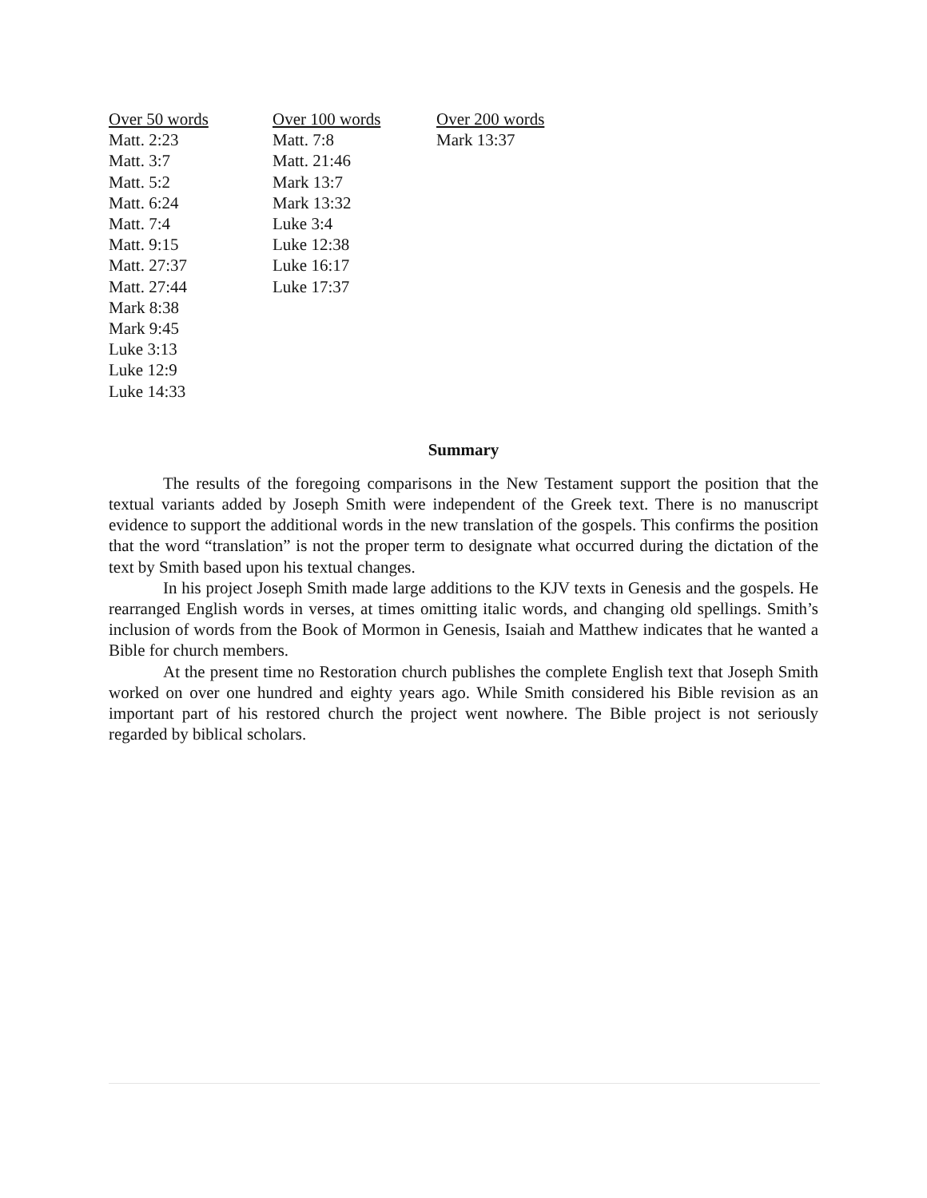| Over 50 words | Over 100 words | Over 200 words |
| --- | --- | --- |
| Matt. 2:23 | Matt. 7:8 | Mark 13:37 |
| Matt. 3:7 | Matt. 21:46 | |
| Matt. 5:2 | Mark 13:7 | |
| Matt. 6:24 | Mark 13:32 | |
| Matt. 7:4 | Luke 3:4 | |
| Matt. 9:15 | Luke 12:38 | |
| Matt. 27:37 | Luke 16:17 | |
| Matt. 27:44 | Luke 17:37 | |
| Mark 8:38 | | |
| Mark 9:45 | | |
| Luke 3:13 | | |
| Luke 12:9 | | |
| Luke 14:33 | | |
Summary
The results of the foregoing comparisons in the New Testament support the position that the textual variants added by Joseph Smith were independent of the Greek text. There is no manuscript evidence to support the additional words in the new translation of the gospels. This confirms the position that the word “translation” is not the proper term to designate what occurred during the dictation of the text by Smith based upon his textual changes.
In his project Joseph Smith made large additions to the KJV texts in Genesis and the gospels. He rearranged English words in verses, at times omitting italic words, and changing old spellings. Smith’s inclusion of words from the Book of Mormon in Genesis, Isaiah and Matthew indicates that he wanted a Bible for church members.
At the present time no Restoration church publishes the complete English text that Joseph Smith worked on over one hundred and eighty years ago. While Smith considered his Bible revision as an important part of his restored church the project went nowhere. The Bible project is not seriously regarded by biblical scholars.